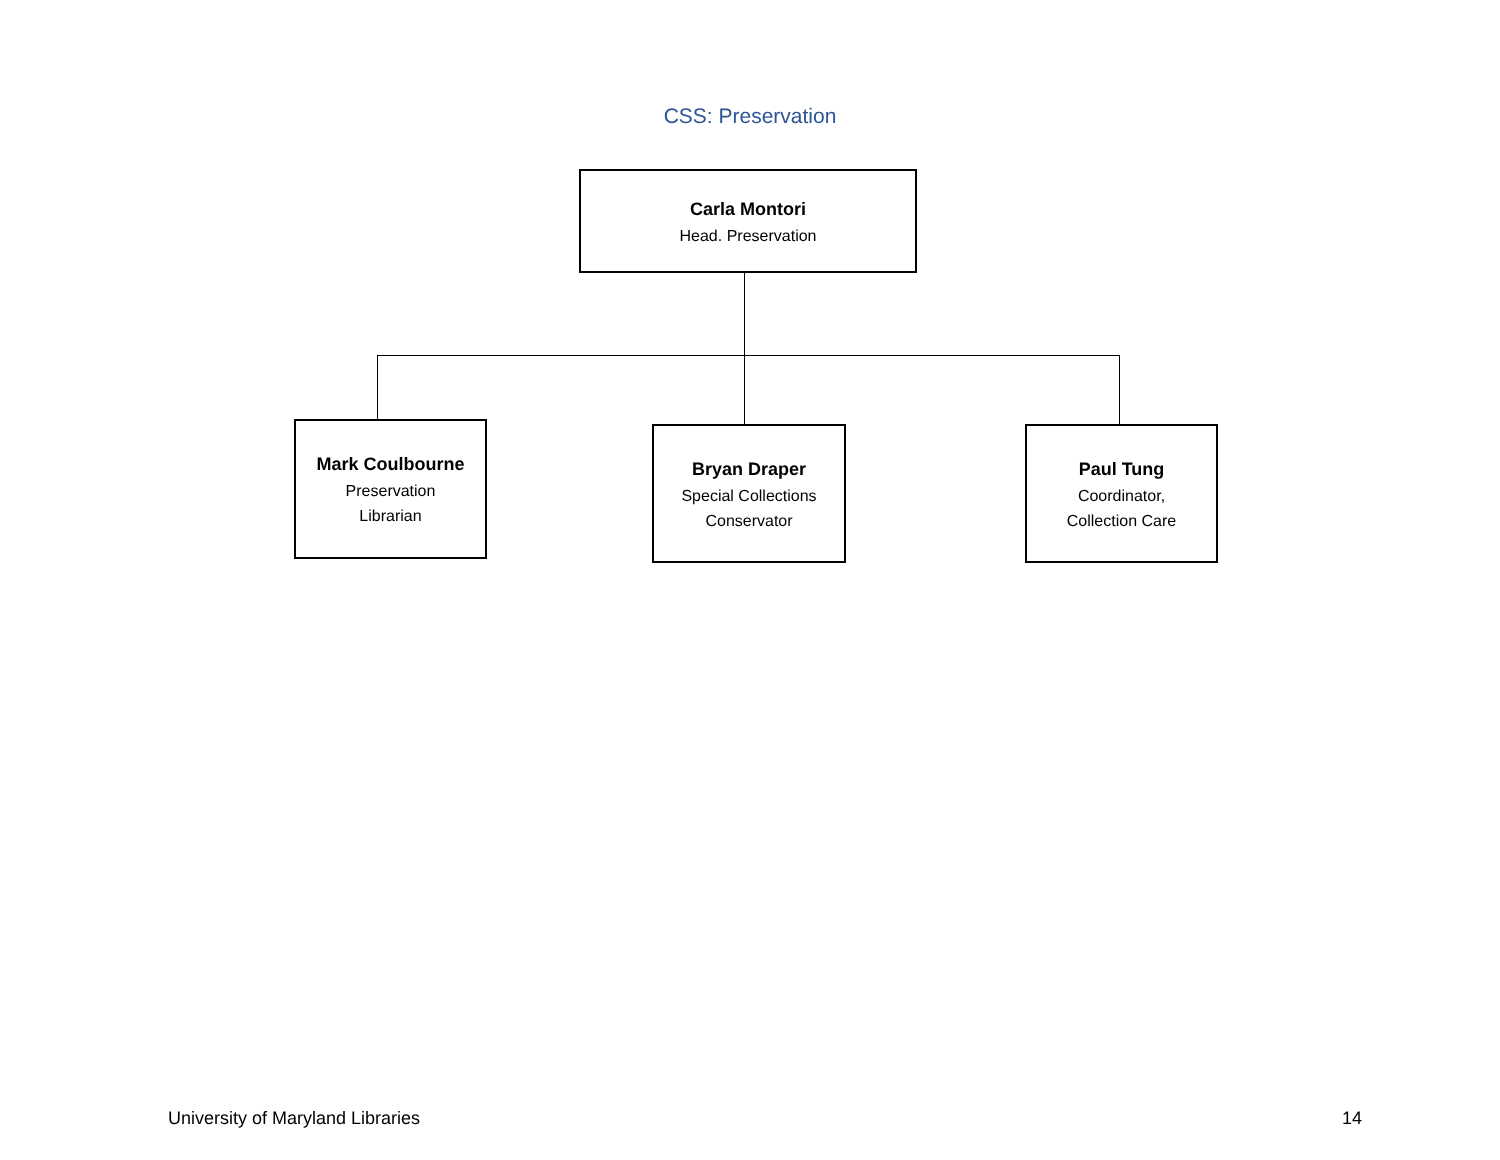CSS: Preservation
Carla Montori
Head. Preservation
Mark Coulbourne
Preservation
Librarian
Bryan Draper
Special Collections
Conservator
Paul Tung
Coordinator,
Collection Care
University of Maryland Libraries
14